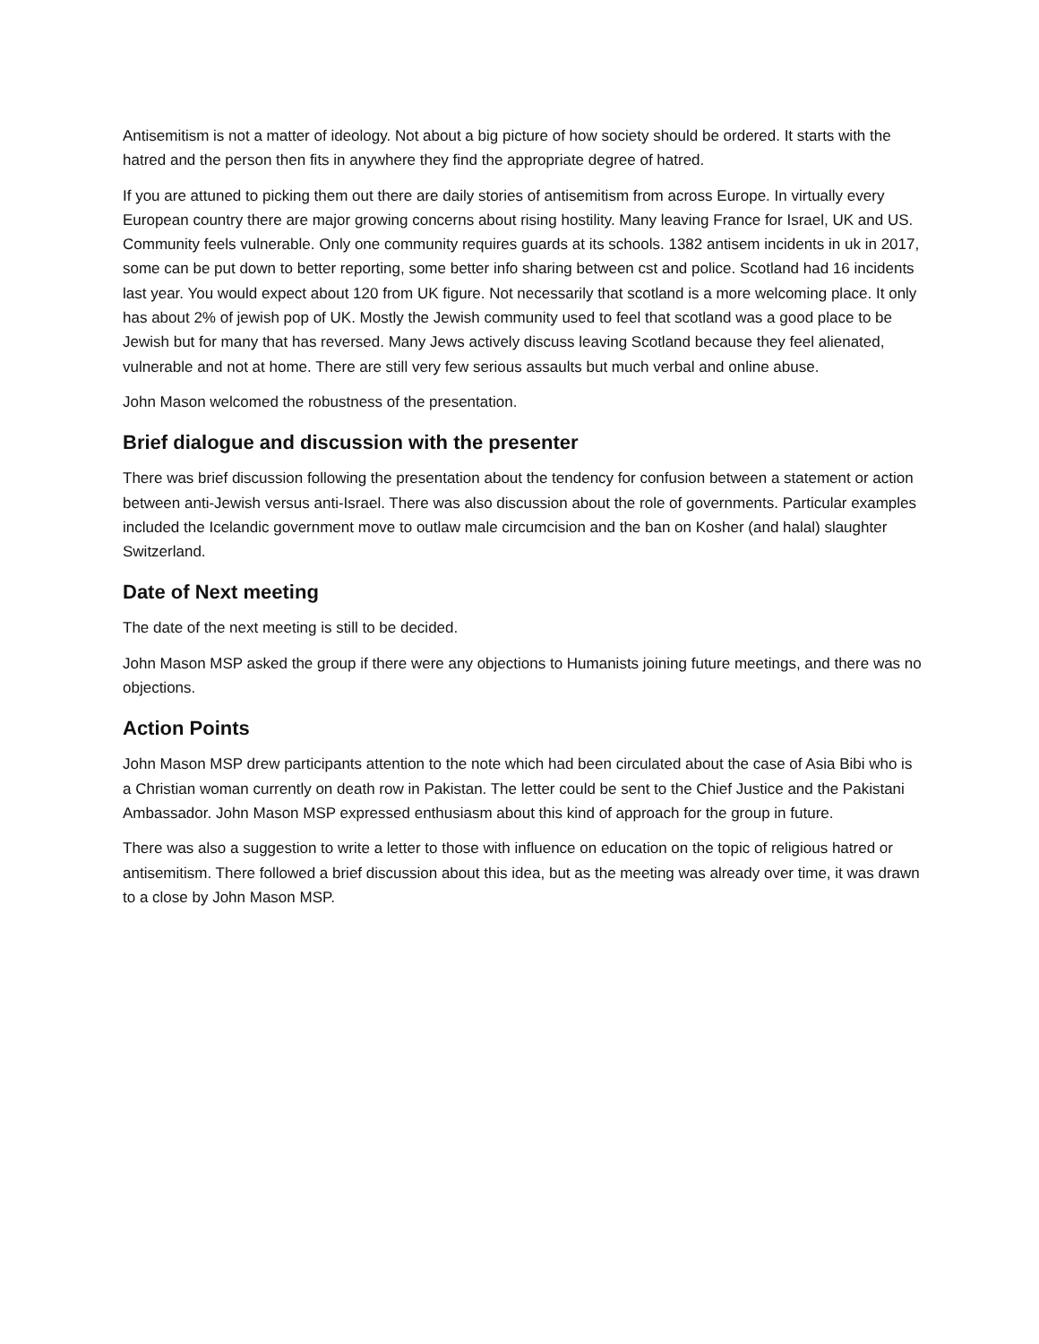Antisemitism is not a matter of ideology. Not about a big picture of how society should be ordered. It starts with the hatred and the person then fits in anywhere they find the appropriate degree of hatred.
If you are attuned to picking them out there are daily stories of antisemitism from across Europe. In virtually every European country there are major growing concerns about rising hostility. Many leaving France for Israel, UK and US. Community feels vulnerable. Only one community requires guards at its schools. 1382 antisem incidents in uk in 2017, some can be put down to better reporting, some better info sharing between cst and police. Scotland had 16 incidents last year. You would expect about 120 from UK figure. Not necessarily that scotland is a more welcoming place. It only has about 2% of jewish pop of UK. Mostly the Jewish community used to feel that scotland was a good place to be Jewish but for many that has reversed. Many Jews actively discuss leaving Scotland because they feel alienated, vulnerable and not at home. There are still very few serious assaults but much verbal and online abuse.
John Mason welcomed the robustness of the presentation.
Brief dialogue and discussion with the presenter
There was brief discussion following the presentation about the tendency for confusion between a statement or action between anti-Jewish versus anti-Israel. There was also discussion about the role of governments. Particular examples included the Icelandic government move to outlaw male circumcision and the ban on Kosher (and halal) slaughter Switzerland.
Date of Next meeting
The date of the next meeting is still to be decided.
John Mason MSP asked the group if there were any objections to Humanists joining future meetings, and there was no objections.
Action Points
John Mason MSP drew participants attention to the note which had been circulated about the case of Asia Bibi who is a Christian woman currently on death row in Pakistan. The letter could be sent to the Chief Justice and the Pakistani Ambassador. John Mason MSP expressed enthusiasm about this kind of approach for the group in future.
There was also a suggestion to write a letter to those with influence on education on the topic of religious hatred or antisemitism. There followed a brief discussion about this idea, but as the meeting was already over time, it was drawn to a close by John Mason MSP.